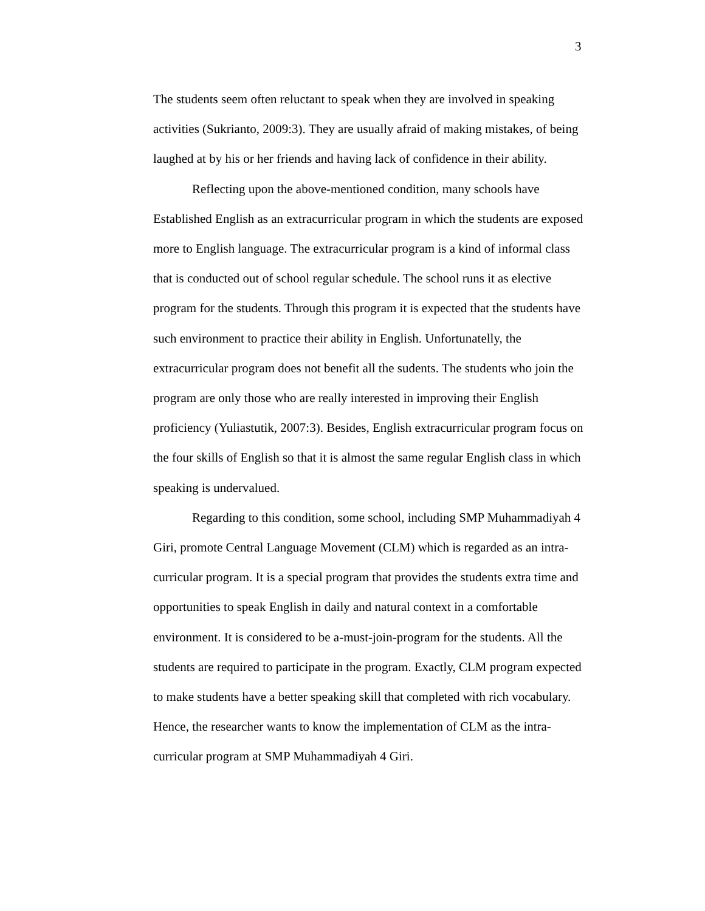3
The students seem often reluctant to speak when they are involved in speaking activities (Sukrianto, 2009:3). They are usually afraid of making mistakes, of being laughed at by his or her friends and having lack of confidence in their ability.
Reflecting upon the above-mentioned condition, many schools have Established English as an extracurricular program in which the students are exposed more to English language. The extracurricular program is a kind of informal class that is conducted out of school regular schedule. The school runs it as elective program for the students. Through this program it is expected that the students have such environment to practice their ability in English. Unfortunatelly, the extracurricular program does not benefit all the sudents. The students who join the program are only those who are really interested in improving their English proficiency (Yuliastutik, 2007:3). Besides, English extracurricular program focus on the four skills of English so that it is almost the same regular English class in which speaking is undervalued.
Regarding to this condition, some school, including SMP Muhammadiyah 4 Giri, promote Central Language Movement (CLM) which is regarded as an intra-curricular program. It is a special program that provides the students extra time and opportunities to speak English in daily and natural context in a comfortable environment. It is considered to be a-must-join-program for the students. All the students are required to participate in the program. Exactly, CLM program expected to make students have a better speaking skill that completed with rich vocabulary. Hence, the researcher wants to know the implementation of CLM as the intra-curricular program at SMP Muhammadiyah 4 Giri.